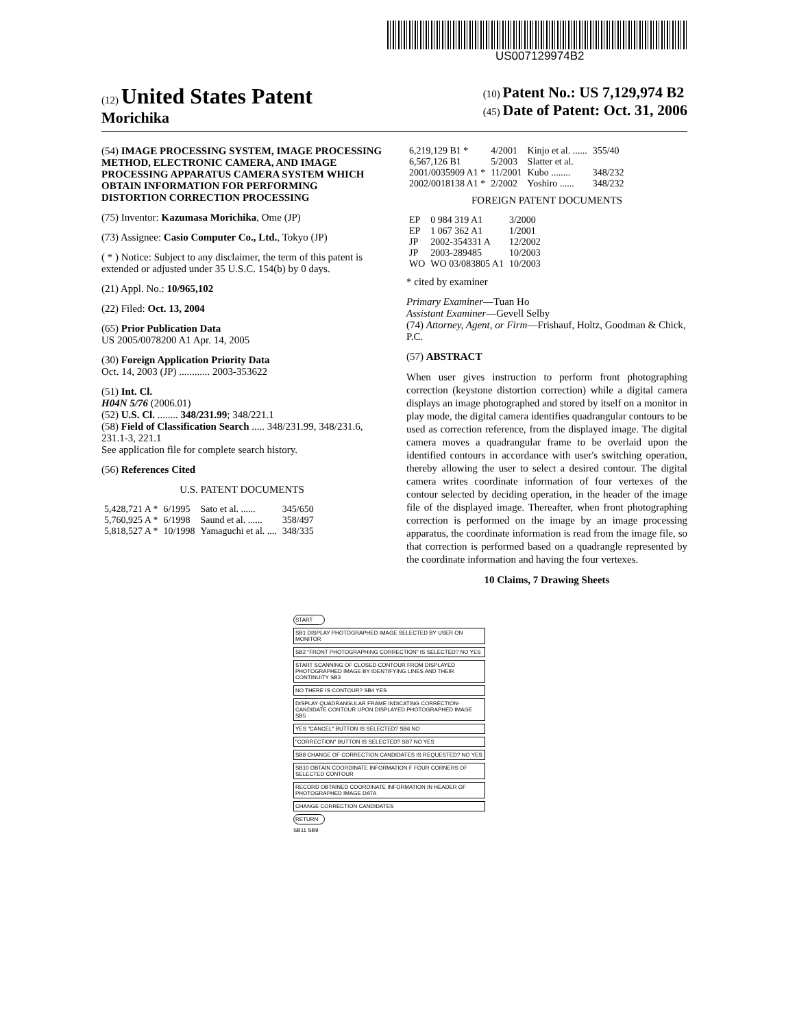US007129974B2
(12) United States Patent
Morichika
(10) Patent No.: US 7,129,974 B2
(45) Date of Patent: Oct. 31, 2006
(54) IMAGE PROCESSING SYSTEM, IMAGE PROCESSING METHOD, ELECTRONIC CAMERA, AND IMAGE PROCESSING APPARATUS CAMERA SYSTEM WHICH OBTAIN INFORMATION FOR PERFORMING DISTORTION CORRECTION PROCESSING
(75) Inventor: Kazumasa Morichika, Ome (JP)
(73) Assignee: Casio Computer Co., Ltd., Tokyo (JP)
( * ) Notice: Subject to any disclaimer, the term of this patent is extended or adjusted under 35 U.S.C. 154(b) by 0 days.
(21) Appl. No.: 10/965,102
(22) Filed: Oct. 13, 2004
(65) Prior Publication Data
US 2005/0078200 A1 Apr. 14, 2005
(30) Foreign Application Priority Data
Oct. 14, 2003 (JP) ............ 2003-353622
(51) Int. Cl.
H04N 5/76 (2006.01)
(52) U.S. Cl. ........ 348/231.99; 348/221.1
(58) Field of Classification Search ..... 348/231.99, 348/231.6, 231.1-3, 221.1
See application file for complete search history.
(56) References Cited
U.S. PATENT DOCUMENTS
| 5,428,721 A * | 6/1995 | Sato et al. ...... | 345/650 |
| 5,760,925 A * | 6/1998 | Saund et al. ...... | 358/497 |
| 5,818,527 A * | 10/1998 | Yamaguchi et al. .... | 348/335 |
| 6,219,129 B1 * | 4/2001 | Kinjo et al. ...... | 355/40 |
| 6,567,126 B1 | 5/2003 | Slatter et al. | |
| 2001/0035909 A1 * | 11/2001 | Kubo ........ | 348/232 |
| 2002/0018138 A1 * | 2/2002 | Yoshiro ...... | 348/232 |
FOREIGN PATENT DOCUMENTS
| EP | 0 984 319 A1 | 3/2000 |
| EP | 1 067 362 A1 | 1/2001 |
| JP | 2002-354331 A | 12/2002 |
| JP | 2003-289485 | 10/2003 |
| WO | WO 03/083805 A1 | 10/2003 |
* cited by examiner
Primary Examiner—Tuan Ho
Assistant Examiner—Gevell Selby
(74) Attorney, Agent, or Firm—Frishauf, Holtz, Goodman & Chick, P.C.
(57) ABSTRACT
When user gives instruction to perform front photographing correction (keystone distortion correction) while a digital camera displays an image photographed and stored by itself on a monitor in play mode, the digital camera identifies quadrangular contours to be used as correction reference, from the displayed image. The digital camera moves a quadrangular frame to be overlaid upon the identified contours in accordance with user's switching operation, thereby allowing the user to select a desired contour. The digital camera writes coordinate information of four vertexes of the contour selected by deciding operation, in the header of the image file of the displayed image. Thereafter, when front photographing correction is performed on the image by an image processing apparatus, the coordinate information is read from the image file, so that correction is performed based on a quadrangle represented by the coordinate information and having the four vertexes.
10 Claims, 7 Drawing Sheets
START
SB1 DISPLAY PHOTOGRAPHED IMAGE SELECTED BY USER ON MONITOR
SB2 "FRONT PHOTOGRAPHING CORRECTION" IS SELECTED? NO YES
START SCANNING OF CLOSED CONTOUR FROM DISPLAYED PHOTOGRAPHED IMAGE BY IDENTIFYING LINES AND THEIR CONTINUITY SB3
NO THERE IS CONTOUR? SB4 YES
DISPLAY QUADRANGULAR FRAME INDICATING CORRECTION-CANDIDATE CONTOUR UPON DISPLAYED PHOTOGRAPHED IMAGE SB5
YES "CANCEL" BUTTON IS SELECTED? SB6 NO
"CORRECTION" BUTTON IS SELECTED? SB7 NO YES
SB8 CHANGE OF CORRECTION CANDIDATES IS REQUESTED? NO YES
SB10 OBTAIN COORDINATE INFORMATION F FOUR CORNERS OF SELECTED CONTOUR
RECORD OBTAINED COORDINATE INFORMATION IN HEADER OF PHOTOGRAPHED IMAGE DATA
CHANGE CORRECTION CANDIDATES
RETURN
SB11 SB9